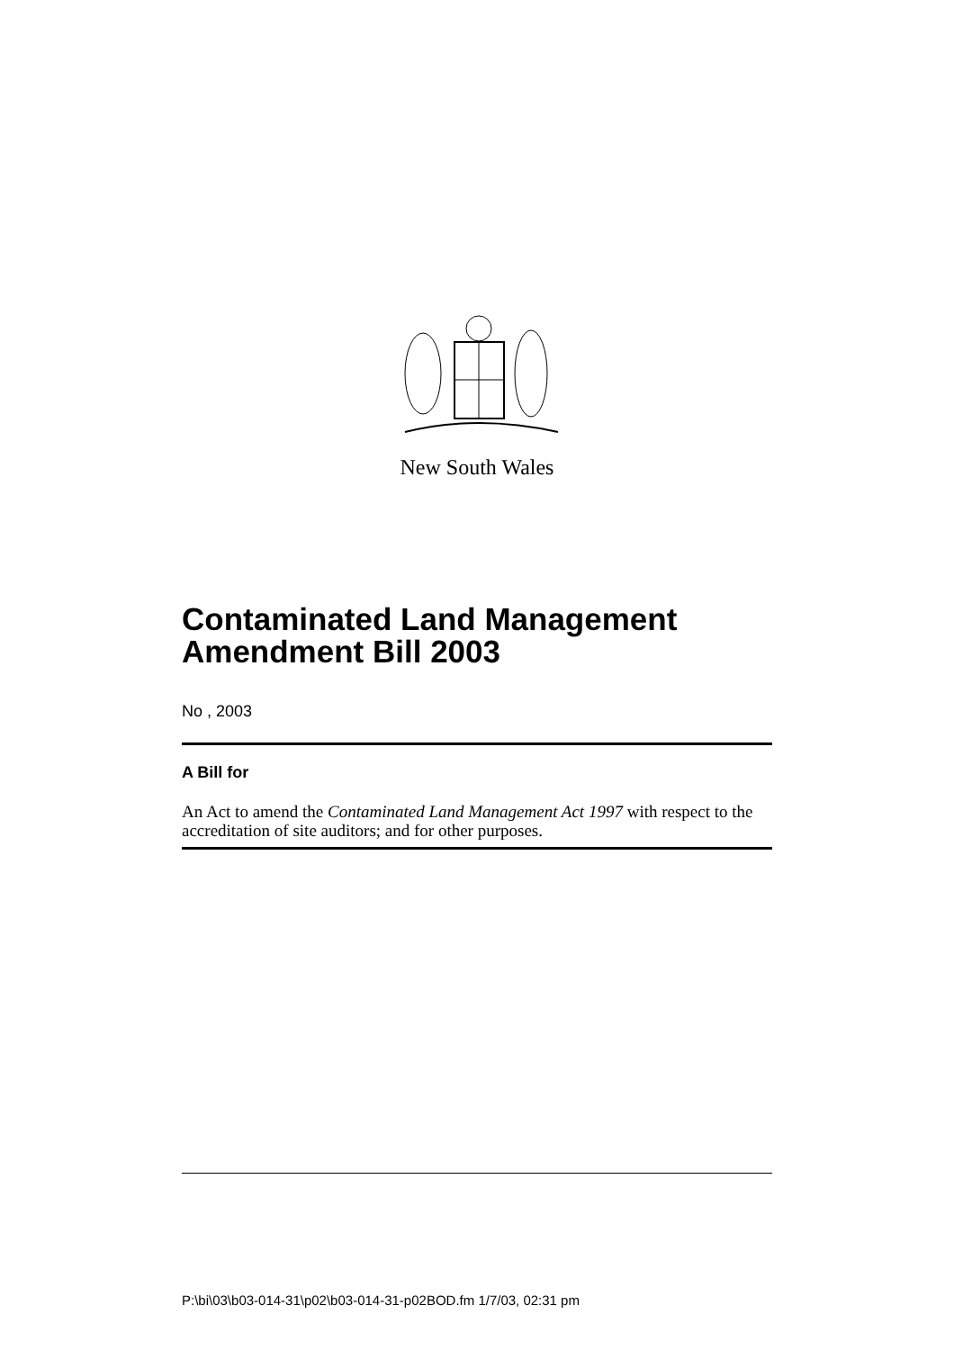New South Wales
Contaminated Land Management Amendment Bill 2003
No , 2003
A Bill for
An Act to amend the Contaminated Land Management Act 1997 with respect to the accreditation of site auditors; and for other purposes.
P:\bi\03\b03-014-31\p02\b03-014-31-p02BOD.fm 1/7/03, 02:31 pm